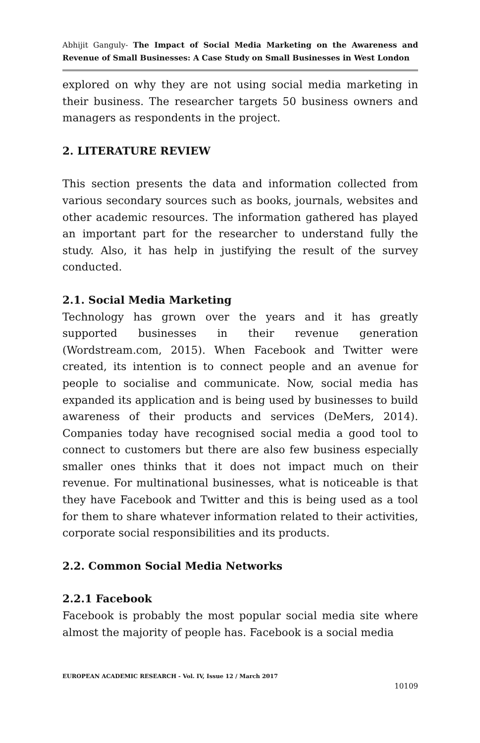Abhijit Ganguly- The Impact of Social Media Marketing on the Awareness and Revenue of Small Businesses: A Case Study on Small Businesses in West London
explored on why they are not using social media marketing in their business. The researcher targets 50 business owners and managers as respondents in the project.
2. LITERATURE REVIEW
This section presents the data and information collected from various secondary sources such as books, journals, websites and other academic resources. The information gathered has played an important part for the researcher to understand fully the study. Also, it has help in justifying the result of the survey conducted.
2.1. Social Media Marketing
Technology has grown over the years and it has greatly supported businesses in their revenue generation (Wordstream.com, 2015). When Facebook and Twitter were created, its intention is to connect people and an avenue for people to socialise and communicate. Now, social media has expanded its application and is being used by businesses to build awareness of their products and services (DeMers, 2014). Companies today have recognised social media a good tool to connect to customers but there are also few business especially smaller ones thinks that it does not impact much on their revenue. For multinational businesses, what is noticeable is that they have Facebook and Twitter and this is being used as a tool for them to share whatever information related to their activities, corporate social responsibilities and its products.
2.2. Common Social Media Networks
2.2.1 Facebook
Facebook is probably the most popular social media site where almost the majority of people has. Facebook is a social media
EUROPEAN ACADEMIC RESEARCH - Vol. IV, Issue 12 / March 2017
10109